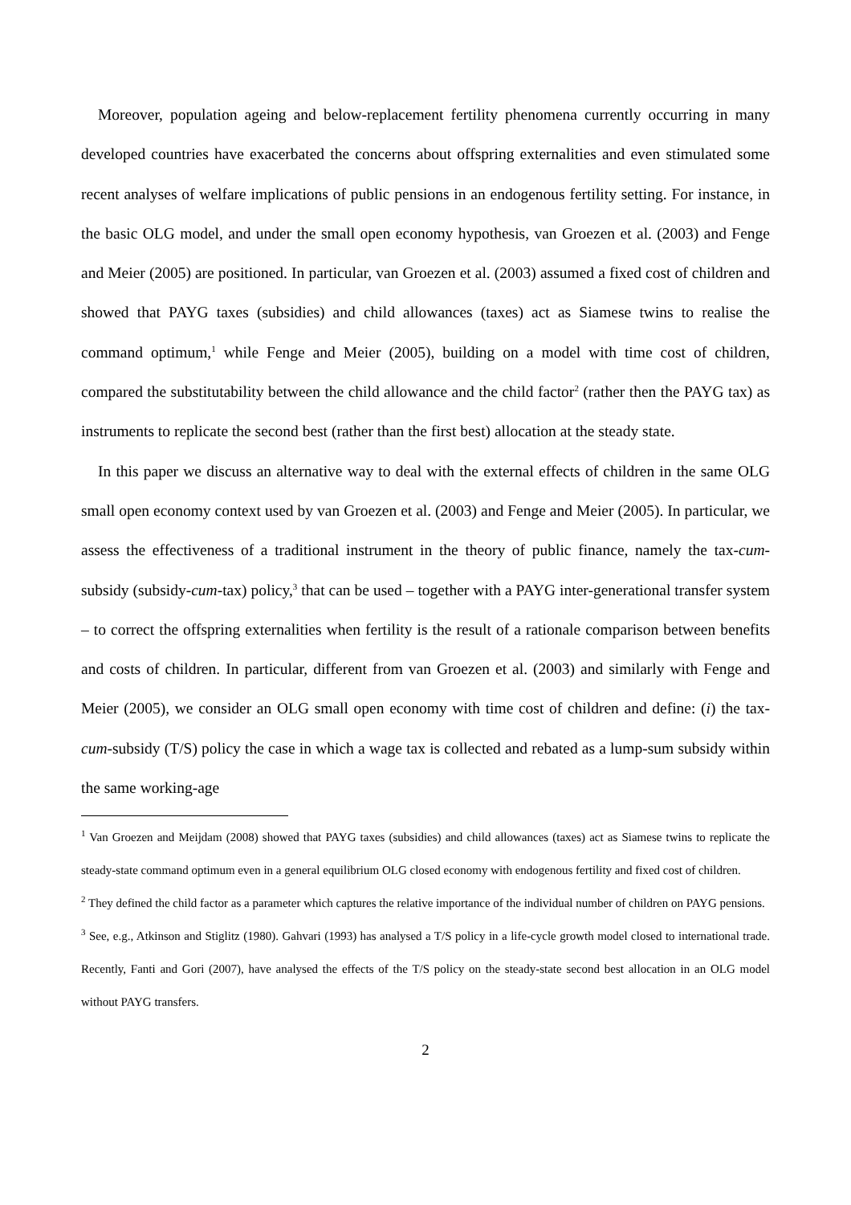Moreover, population ageing and below-replacement fertility phenomena currently occurring in many developed countries have exacerbated the concerns about offspring externalities and even stimulated some recent analyses of welfare implications of public pensions in an endogenous fertility setting. For instance, in the basic OLG model, and under the small open economy hypothesis, van Groezen et al. (2003) and Fenge and Meier (2005) are positioned. In particular, van Groezen et al. (2003) assumed a fixed cost of children and showed that PAYG taxes (subsidies) and child allowances (taxes) act as Siamese twins to realise the command optimum,<sup>1</sup> while Fenge and Meier (2005), building on a model with time cost of children, compared the substitutability between the child allowance and the child factor<sup>2</sup> (rather then the PAYG tax) as instruments to replicate the second best (rather than the first best) allocation at the steady state.
In this paper we discuss an alternative way to deal with the external effects of children in the same OLG small open economy context used by van Groezen et al. (2003) and Fenge and Meier (2005). In particular, we assess the effectiveness of a traditional instrument in the theory of public finance, namely the tax-cum-subsidy (subsidy-cum-tax) policy,<sup>3</sup> that can be used – together with a PAYG inter-generational transfer system – to correct the offspring externalities when fertility is the result of a rationale comparison between benefits and costs of children. In particular, different from van Groezen et al. (2003) and similarly with Fenge and Meier (2005), we consider an OLG small open economy with time cost of children and define: (i) the tax-cum-subsidy (T/S) policy the case in which a wage tax is collected and rebated as a lump-sum subsidy within the same working-age
<sup>1</sup> Van Groezen and Meijdam (2008) showed that PAYG taxes (subsidies) and child allowances (taxes) act as Siamese twins to replicate the steady-state command optimum even in a general equilibrium OLG closed economy with endogenous fertility and fixed cost of children.
<sup>2</sup> They defined the child factor as a parameter which captures the relative importance of the individual number of children on PAYG pensions.
<sup>3</sup> See, e.g., Atkinson and Stiglitz (1980). Gahvari (1993) has analysed a T/S policy in a life-cycle growth model closed to international trade. Recently, Fanti and Gori (2007), have analysed the effects of the T/S policy on the steady-state second best allocation in an OLG model without PAYG transfers.
2